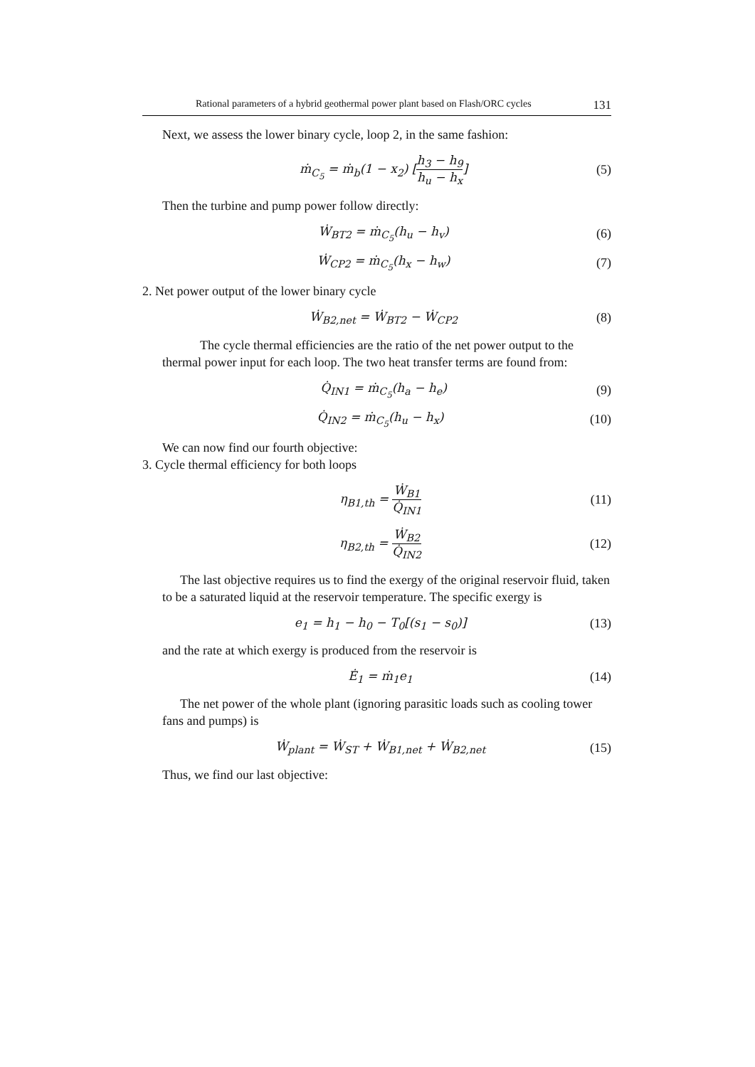Rational parameters of a hybrid geothermal power plant based on Flash/ORC cycles 131
Next, we assess the lower binary cycle, loop 2, in the same fashion:
ṁ<sub>C<sub>5</sub></sub> = ṁ<sub>b</sub>(1 − x<sub>2</sub>) [h<sub>3</sub> − h<sub>9</sub> h<sub>u</sub> − h<sub>x</sub>]
(5)
Then the turbine and pump power follow directly:
Ẇ<sub>BT2</sub> = ṁ<sub>C<sub>5</sub></sub>(h<sub>u</sub> − h<sub>v</sub>) (6)
Ẇ<sub>CP2</sub> = ṁ<sub>C<sub>5</sub></sub>(h<sub>x</sub> − h<sub>w</sub>) (7)
2. Net power output of the lower binary cycle
Ẇ<sub>B2,net</sub> = Ẇ<sub>BT2</sub> − Ẇ<sub>CP2</sub> (8)
The cycle thermal efficiencies are the ratio of the net power output to the thermal power input for each loop. The two heat transfer terms are found from:
Q̇<sub>IN1</sub> = ṁ<sub>C<sub>5</sub></sub>(h<sub>a</sub> − h<sub>e</sub>) (9)
Q̇<sub>IN2</sub> = ṁ<sub>C<sub>5</sub></sub>(h<sub>u</sub> − h<sub>x</sub>) (10)
We can now find our fourth objective:
3. Cycle thermal efficiency for both loops
η<sub>B1,th</sub> = Ẇ<sub>B1</sub> Q̇<sub>IN1</sub> (11)
η<sub>B2,th</sub> = Ẇ<sub>B2</sub> Q̇<sub>IN2</sub> (12)
The last objective requires us to find the exergy of the original reservoir fluid, taken to be a saturated liquid at the reservoir temperature. The specific exergy is
e<sub>1</sub> = h<sub>1</sub> − h<sub>0</sub> − T<sub>0</sub>[(s<sub>1</sub> − s<sub>0</sub>)] (13)
and the rate at which exergy is produced from the reservoir is
Ė<sub>1</sub> = ṁ<sub>1</sub>e<sub>1</sub> (14)
The net power of the whole plant (ignoring parasitic loads such as cooling tower fans and pumps) is
Ẇ<sub>plant</sub> = Ẇ<sub>ST</sub> + Ẇ<sub>B1,net</sub> + Ẇ<sub>B2,net</sub>
(15)
Thus, we find our last objective: